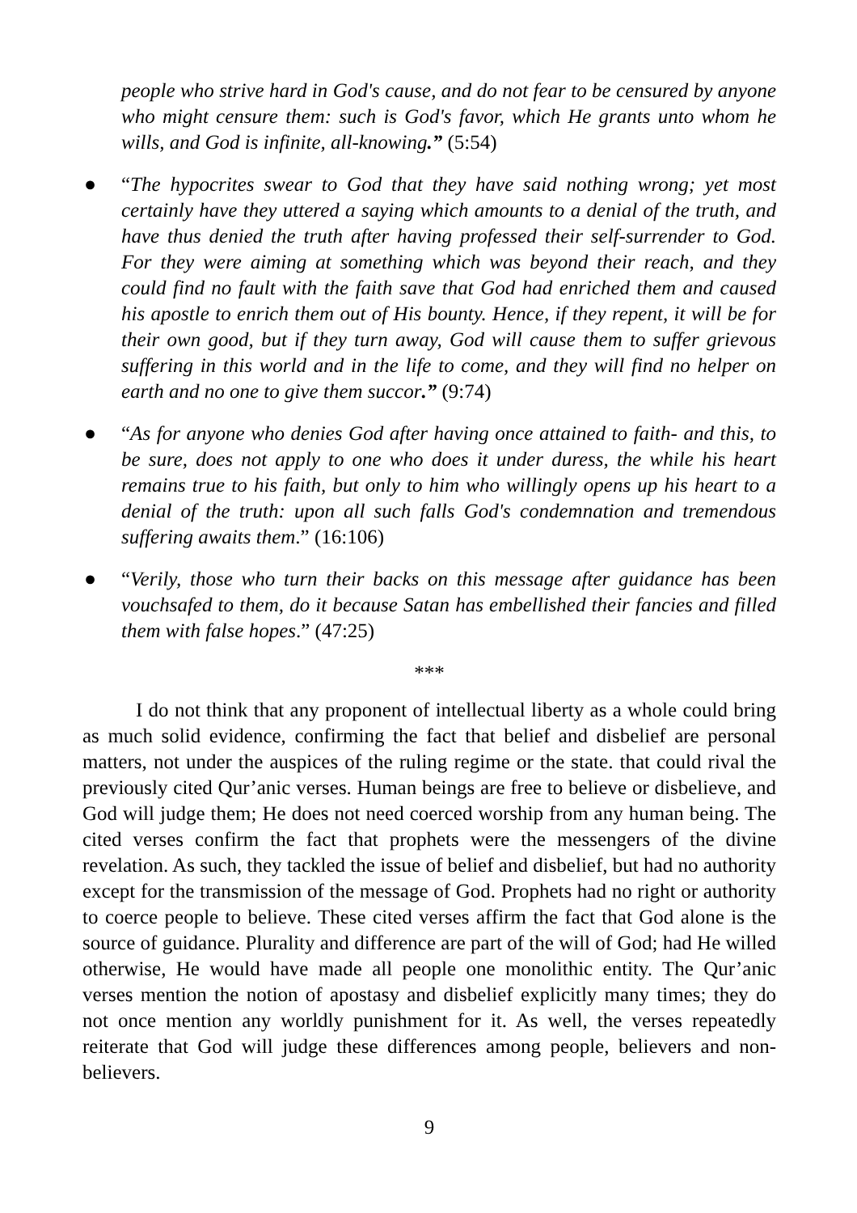people who strive hard in God's cause, and do not fear to be censured by anyone who might censure them: such is God's favor, which He grants unto whom he wills, and God is infinite, all-knowing.” (5:54)
● “The hypocrites swear to God that they have said nothing wrong; yet most certainly have they uttered a saying which amounts to a denial of the truth, and have thus denied the truth after having professed their self-surrender to God. For they were aiming at something which was beyond their reach, and they could find no fault with the faith save that God had enriched them and caused his apostle to enrich them out of His bounty. Hence, if they repent, it will be for their own good, but if they turn away, God will cause them to suffer grievous suffering in this world and in the life to come, and they will find no helper on earth and no one to give them succor.” (9:74)
● “As for anyone who denies God after having once attained to faith- and this, to be sure, does not apply to one who does it under duress, the while his heart remains true to his faith, but only to him who willingly opens up his heart to a denial of the truth: upon all such falls God's condemnation and tremendous suffering awaits them.” (16:106)
● “Verily, those who turn their backs on this message after guidance has been vouchsafed to them, do it because Satan has embellished their fancies and filled them with false hopes.” (47:25)
***
I do not think that any proponent of intellectual liberty as a whole could bring as much solid evidence, confirming the fact that belief and disbelief are personal matters, not under the auspices of the ruling regime or the state. that could rival the previously cited Qur’anic verses. Human beings are free to believe or disbelieve, and God will judge them; He does not need coerced worship from any human being. The cited verses confirm the fact that prophets were the messengers of the divine revelation. As such, they tackled the issue of belief and disbelief, but had no authority except for the transmission of the message of God. Prophets had no right or authority to coerce people to believe. These cited verses affirm the fact that God alone is the source of guidance. Plurality and difference are part of the will of God; had He willed otherwise, He would have made all people one monolithic entity. The Qur’anic verses mention the notion of apostasy and disbelief explicitly many times; they do not once mention any worldly punishment for it. As well, the verses repeatedly reiterate that God will judge these differences among people, believers and non-believers.
9